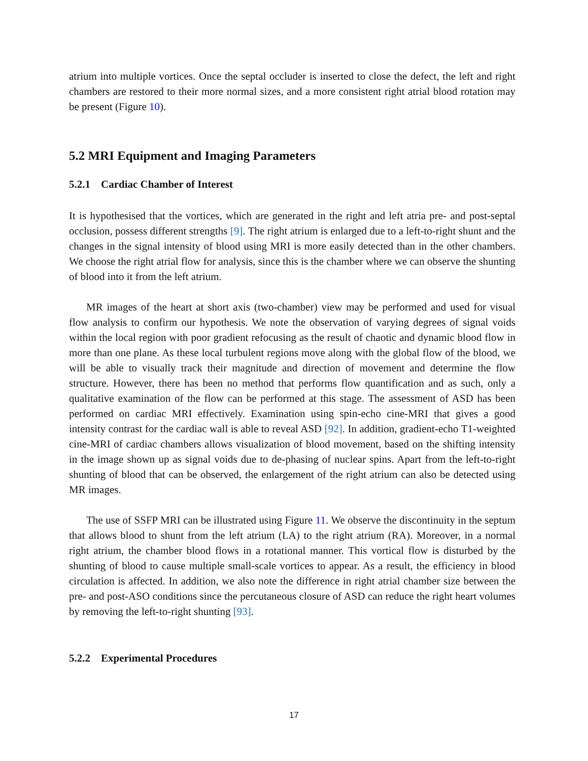atrium into multiple vortices. Once the septal occluder is inserted to close the defect, the left and right chambers are restored to their more normal sizes, and a more consistent right atrial blood rotation may be present (Figure 10).
5.2 MRI Equipment and Imaging Parameters
5.2.1 Cardiac Chamber of Interest
It is hypothesised that the vortices, which are generated in the right and left atria pre- and post-septal occlusion, possess different strengths [9]. The right atrium is enlarged due to a left-to-right shunt and the changes in the signal intensity of blood using MRI is more easily detected than in the other chambers. We choose the right atrial flow for analysis, since this is the chamber where we can observe the shunting of blood into it from the left atrium.
MR images of the heart at short axis (two-chamber) view may be performed and used for visual flow analysis to confirm our hypothesis. We note the observation of varying degrees of signal voids within the local region with poor gradient refocusing as the result of chaotic and dynamic blood flow in more than one plane. As these local turbulent regions move along with the global flow of the blood, we will be able to visually track their magnitude and direction of movement and determine the flow structure. However, there has been no method that performs flow quantification and as such, only a qualitative examination of the flow can be performed at this stage. The assessment of ASD has been performed on cardiac MRI effectively. Examination using spin-echo cine-MRI that gives a good intensity contrast for the cardiac wall is able to reveal ASD [92]. In addition, gradient-echo T1-weighted cine-MRI of cardiac chambers allows visualization of blood movement, based on the shifting intensity in the image shown up as signal voids due to de-phasing of nuclear spins. Apart from the left-to-right shunting of blood that can be observed, the enlargement of the right atrium can also be detected using MR images.
The use of SSFP MRI can be illustrated using Figure 11. We observe the discontinuity in the septum that allows blood to shunt from the left atrium (LA) to the right atrium (RA). Moreover, in a normal right atrium, the chamber blood flows in a rotational manner. This vortical flow is disturbed by the shunting of blood to cause multiple small-scale vortices to appear. As a result, the efficiency in blood circulation is affected. In addition, we also note the difference in right atrial chamber size between the pre- and post-ASO conditions since the percutaneous closure of ASD can reduce the right heart volumes by removing the left-to-right shunting [93].
5.2.2 Experimental Procedures
17